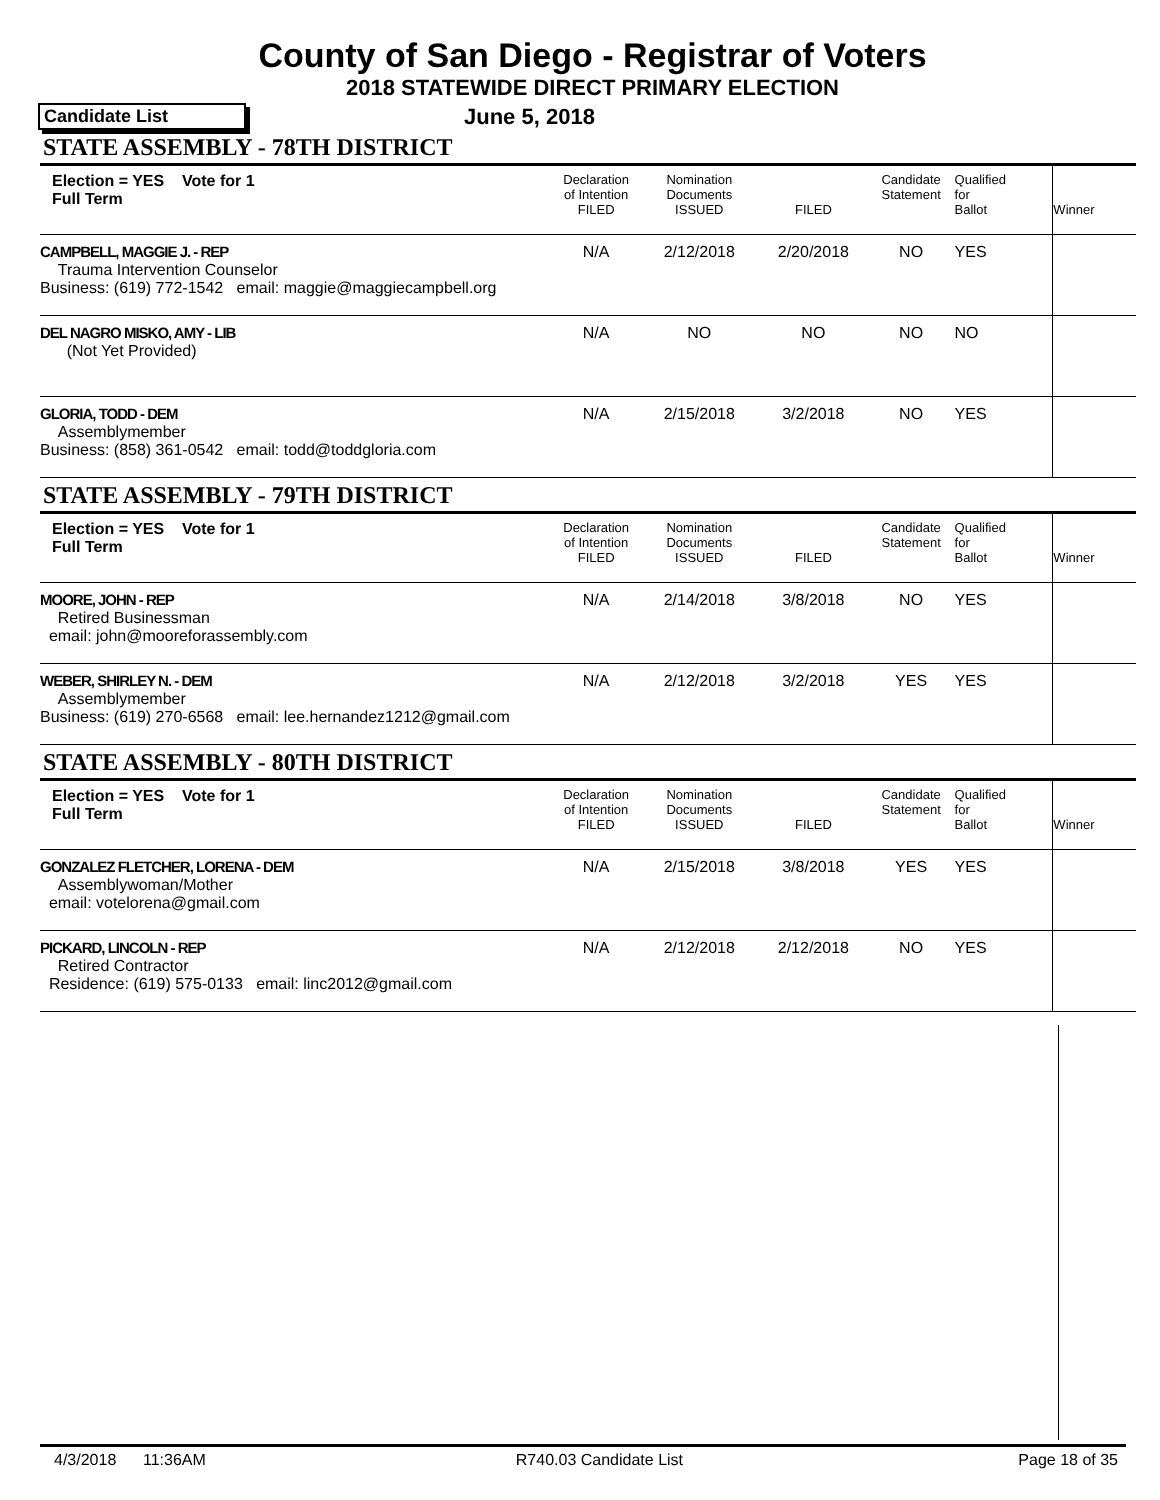County of San Diego - Registrar of Voters
2018 STATEWIDE DIRECT PRIMARY ELECTION
Candidate List
June 5, 2018
STATE ASSEMBLY - 78TH DISTRICT
| Election = YES Vote for 1 Full Term | Declaration of Intention FILED | Nomination Documents ISSUED | FILED | Candidate Statement | Qualified for Ballot | Winner |
| CAMPBELL, MAGGIE J. - REP Trauma Intervention Counselor Business: (619) 772-1542 email: maggie@maggiecampbell.org | N/A | 2/12/2018 | 2/20/2018 | NO | YES | |
| DEL NAGRO MISKO, AMY - LIB (Not Yet Provided) | N/A | NO | NO | NO | NO | |
| GLORIA, TODD - DEM Assemblymember Business: (858) 361-0542 email: todd@toddgloria.com | N/A | 2/15/2018 | 3/2/2018 | NO | YES | |
STATE ASSEMBLY - 79TH DISTRICT
| Election = YES Vote for 1 Full Term | Declaration of Intention FILED | Nomination Documents ISSUED | FILED | Candidate Statement | Qualified for Ballot | Winner |
| MOORE, JOHN - REP Retired Businessman email: john@mooreforassembly.com | N/A | 2/14/2018 | 3/8/2018 | NO | YES | |
| WEBER, SHIRLEY N. - DEM Assemblymember Business: (619) 270-6568 email: lee.hernandez1212@gmail.com | N/A | 2/12/2018 | 3/2/2018 | YES | YES | |
STATE ASSEMBLY - 80TH DISTRICT
| Election = YES Vote for 1 Full Term | Declaration of Intention FILED | Nomination Documents ISSUED | FILED | Candidate Statement | Qualified for Ballot | Winner |
| GONZALEZ FLETCHER, LORENA - DEM Assemblywoman/Mother email: votelorena@gmail.com | N/A | 2/15/2018 | 3/8/2018 | YES | YES | |
| PICKARD, LINCOLN - REP Retired Contractor Residence: (619) 575-0133 email: linc2012@gmail.com | N/A | 2/12/2018 | 2/12/2018 | NO | YES | |
4/3/2018 11:36AM R740.03 Candidate List Page 18 of 35